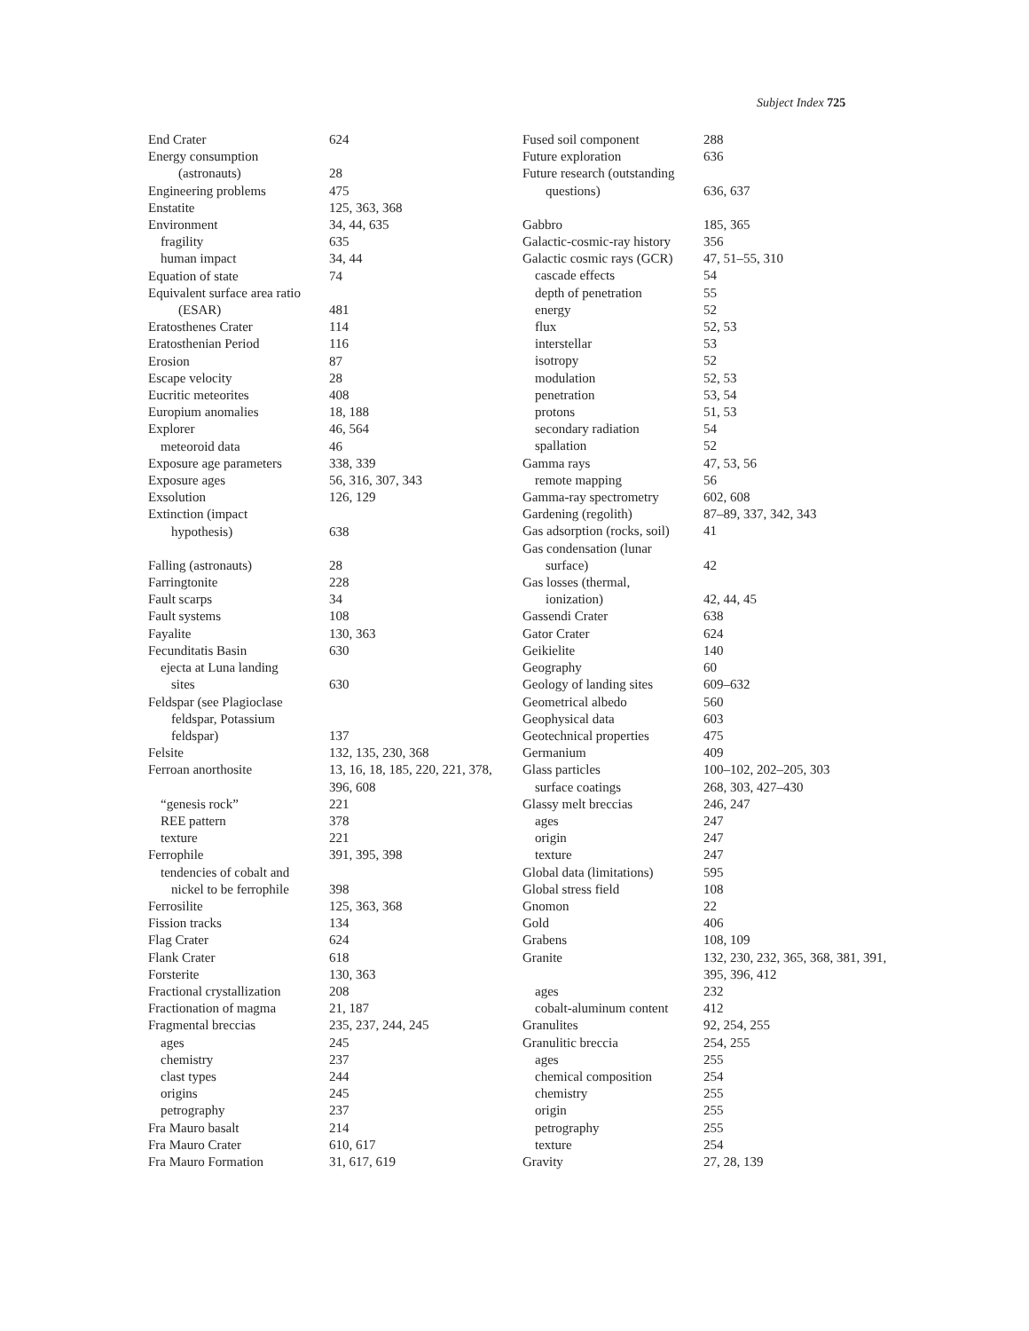Subject Index 725
End Crater 624
Energy consumption
(astronauts) 28
Engineering problems 475
Enstatite 125, 363, 368
Environment 34, 44, 635
fragility 635
human impact 34, 44
Equation of state 74
Equivalent surface area ratio
(ESAR) 481
Eratosthenes Crater 114
Eratosthenian Period 116
Erosion 87
Escape velocity 28
Eucritic meteorites 408
Europium anomalies 18, 188
Explorer 46, 564
meteoroid data 46
Exposure age parameters 338, 339
Exposure ages 56, 316, 307, 343
Exsolution 126, 129
Extinction (impact
hypothesis) 638
Falling (astronauts) 28
Farringtonite 228
Fault scarps 34
Fault systems 108
Fayalite 130, 363
Fecunditatis Basin 630
ejecta at Luna landing
sites 630
Feldspar (see Plagioclase
feldspar, Potassium
feldspar) 137
Felsite 132, 135, 230, 368
Ferroan anorthosite 13, 16, 18, 185, 220, 221, 378, 396, 608
“genesis rock” 221
REE pattern 378
texture 221
Ferrophile 391, 395, 398
tendencies of cobalt and
nickel to be ferrophile 398
Ferrosilite 125, 363, 368
Fission tracks 134
Flag Crater 624
Flank Crater 618
Forsterite 130, 363
Fractional crystallization 208
Fractionation of magma 21, 187
Fragmental breccias 235, 237, 244, 245
ages 245
chemistry 237
clast types 244
origins 245
petrography 237
Fra Mauro basalt 214
Fra Mauro Crater 610, 617
Fra Mauro Formation 31, 617, 619
Fused soil component 288
Future exploration 636
Future research (outstanding
questions) 636, 637
Gabbro 185, 365
Galactic-cosmic-ray history 356
Galactic cosmic rays (GCR) 47, 51–55, 310
cascade effects 54
depth of penetration 55
energy 52
flux 52, 53
interstellar 53
isotropy 52
modulation 52, 53
penetration 53, 54
protons 51, 53
secondary radiation 54
spallation 52
Gamma rays 47, 53, 56
remote mapping 56
Gamma-ray spectrometry 602, 608
Gardening (regolith) 87–89, 337, 342, 343
Gas adsorption (rocks, soil) 41
Gas condensation (lunar
surface) 42
Gas losses (thermal,
ionization) 42, 44, 45
Gassendi Crater 638
Gator Crater 624
Geikielite 140
Geography 60
Geology of landing sites 609–632
Geometrical albedo 560
Geophysical data 603
Geotechnical properties 475
Germanium 409
Glass particles 100–102, 202–205, 303
surface coatings 268, 303, 427–430
Glassy melt breccias 246, 247
ages 247
origin 247
texture 247
Global data (limitations) 595
Global stress field 108
Gnomon 22
Gold 406
Grabens 108, 109
Granite 132, 230, 232, 365, 368, 381, 391, 395, 396, 412
ages 232
cobalt-aluminum content 412
Granulites 92, 254, 255
Granulitic breccia 254, 255
ages 255
chemical composition 254
chemistry 255
origin 255
petrography 255
texture 254
Gravity 27, 28, 139